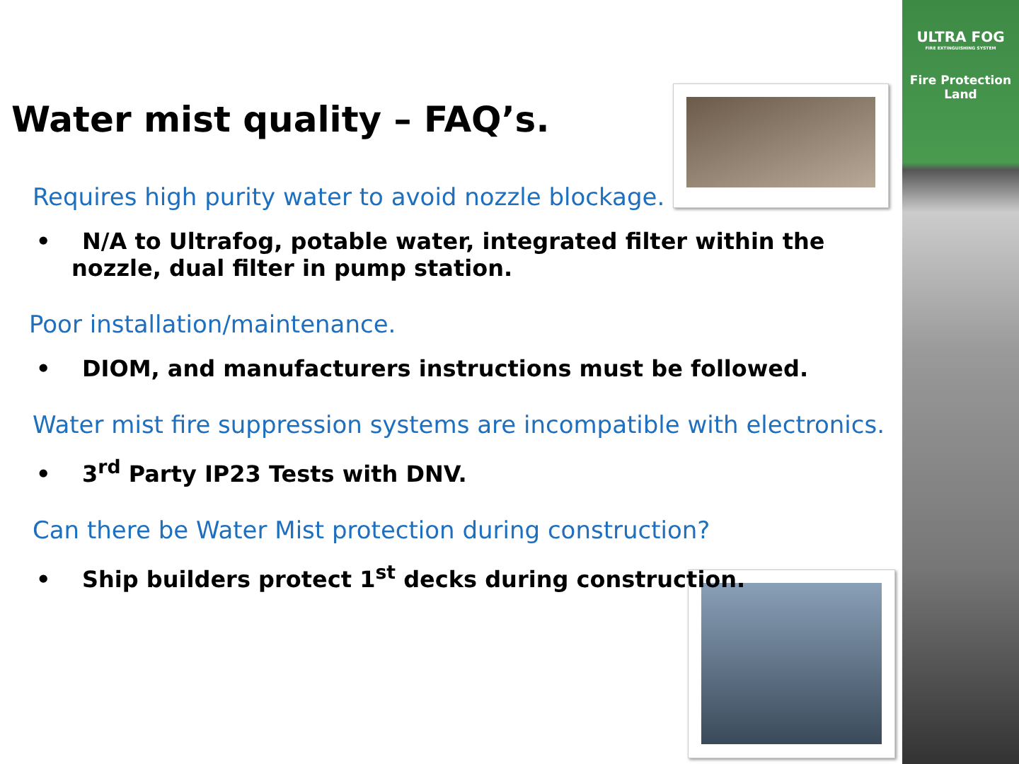ULTRA FOG
FIRE EXTINGUISHING SYSTEM
Fire Protection
Land
Water mist quality – FAQ’s.
Requires high purity water to avoid nozzle blockage.
• N/A to Ultrafog, potable water, integrated filter within the nozzle, dual filter in pump station.
Poor installation/maintenance.
• DIOM, and manufacturers instructions must be followed.
Water mist fire suppression systems are incompatible with electronics.
• 3<sup>rd</sup> Party IP23 Tests with DNV.
Can there be Water Mist protection during construction?
• Ship builders protect 1<sup>st</sup> decks during construction.